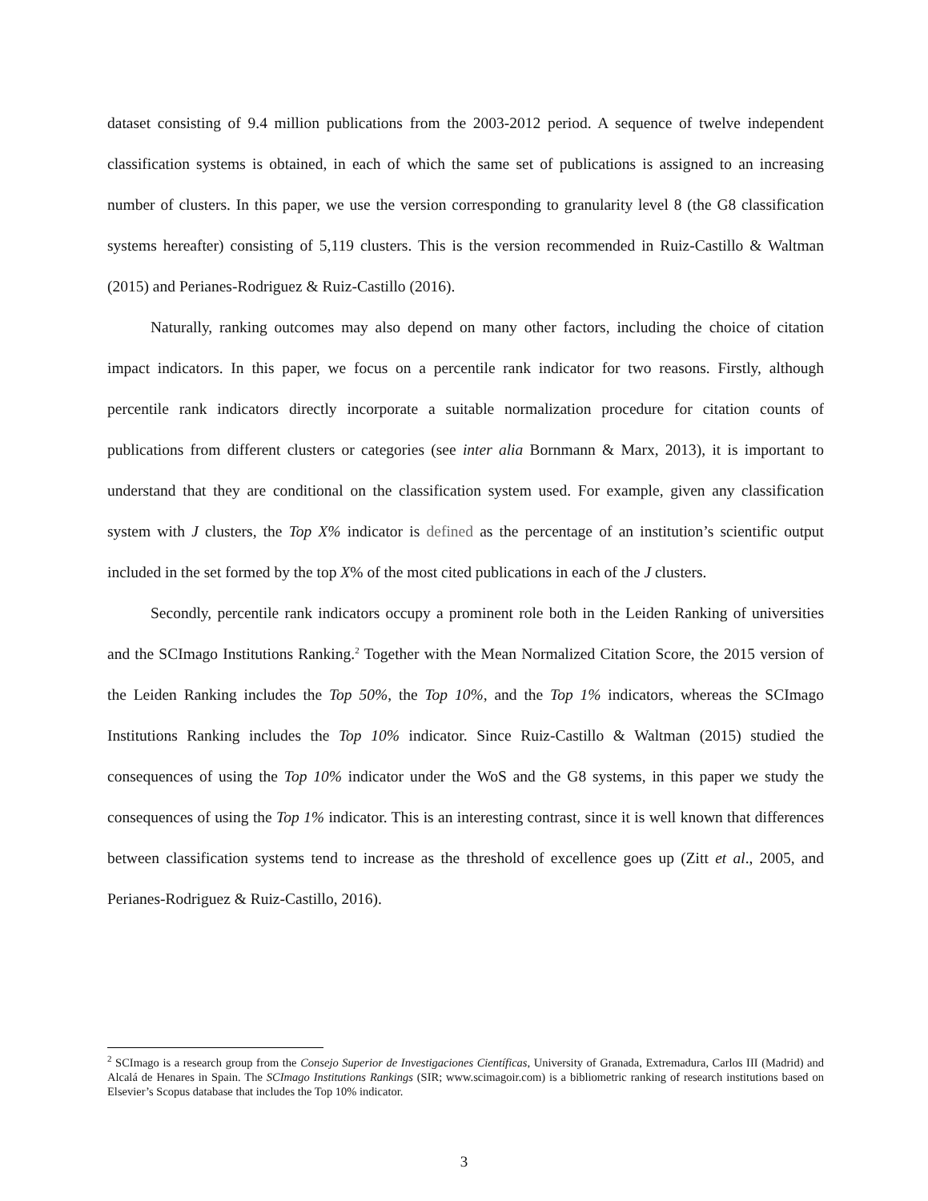dataset consisting of 9.4 million publications from the 2003-2012 period. A sequence of twelve independent classification systems is obtained, in each of which the same set of publications is assigned to an increasing number of clusters. In this paper, we use the version corresponding to granularity level 8 (the G8 classification systems hereafter) consisting of 5,119 clusters. This is the version recommended in Ruiz-Castillo & Waltman (2015) and Perianes-Rodriguez & Ruiz-Castillo (2016).
Naturally, ranking outcomes may also depend on many other factors, including the choice of citation impact indicators. In this paper, we focus on a percentile rank indicator for two reasons. Firstly, although percentile rank indicators directly incorporate a suitable normalization procedure for citation counts of publications from different clusters or categories (see inter alia Bornmann & Marx, 2013), it is important to understand that they are conditional on the classification system used. For example, given any classification system with J clusters, the Top X% indicator is defined as the percentage of an institution’s scientific output included in the set formed by the top X% of the most cited publications in each of the J clusters.
Secondly, percentile rank indicators occupy a prominent role both in the Leiden Ranking of universities and the SCImago Institutions Ranking.<sup>2</sup> Together with the Mean Normalized Citation Score, the 2015 version of the Leiden Ranking includes the Top 50%, the Top 10%, and the Top 1% indicators, whereas the SCImago Institutions Ranking includes the Top 10% indicator. Since Ruiz-Castillo & Waltman (2015) studied the consequences of using the Top 10% indicator under the WoS and the G8 systems, in this paper we study the consequences of using the Top 1% indicator. This is an interesting contrast, since it is well known that differences between classification systems tend to increase as the threshold of excellence goes up (Zitt et al., 2005, and Perianes-Rodriguez & Ruiz-Castillo, 2016).
<sup>2</sup> SCImago is a research group from the Consejo Superior de Investigaciones Científicas, University of Granada, Extremadura, Carlos III (Madrid) and Alcalá de Henares in Spain. The SCImago Institutions Rankings (SIR; www.scimagoir.com) is a bibliometric ranking of research institutions based on Elsevier’s Scopus database that includes the Top 10% indicator.
3